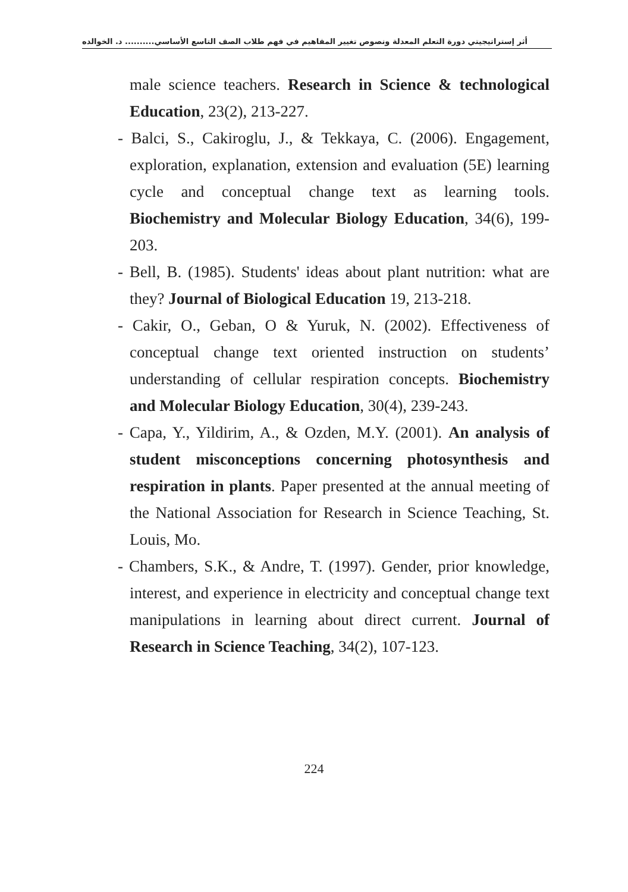أثر إستراتيجيتي دورة التعلم المعدلة ونصوص تغيير المفاهيم في فهم طلاب الصف التاسع الأساسي.......... د. الخوالده
male science teachers. Research in Science & technological Education, 23(2), 213-227.
- Balci, S., Cakiroglu, J., & Tekkaya, C. (2006). Engagement, exploration, explanation, extension and evaluation (5E) learning cycle and conceptual change text as learning tools. Biochemistry and Molecular Biology Education, 34(6), 199-203.
- Bell, B. (1985). Students' ideas about plant nutrition: what are they? Journal of Biological Education 19, 213-218.
- Cakir, O., Geban, O & Yuruk, N. (2002). Effectiveness of conceptual change text oriented instruction on students’ understanding of cellular respiration concepts. Biochemistry and Molecular Biology Education, 30(4), 239-243.
- Capa, Y., Yildirim, A., & Ozden, M.Y. (2001). An analysis of student misconceptions concerning photosynthesis and respiration in plants. Paper presented at the annual meeting of the National Association for Research in Science Teaching, St. Louis, Mo.
- Chambers, S.K., & Andre, T. (1997). Gender, prior knowledge, interest, and experience in electricity and conceptual change text manipulations in learning about direct current. Journal of Research in Science Teaching, 34(2), 107-123.
224